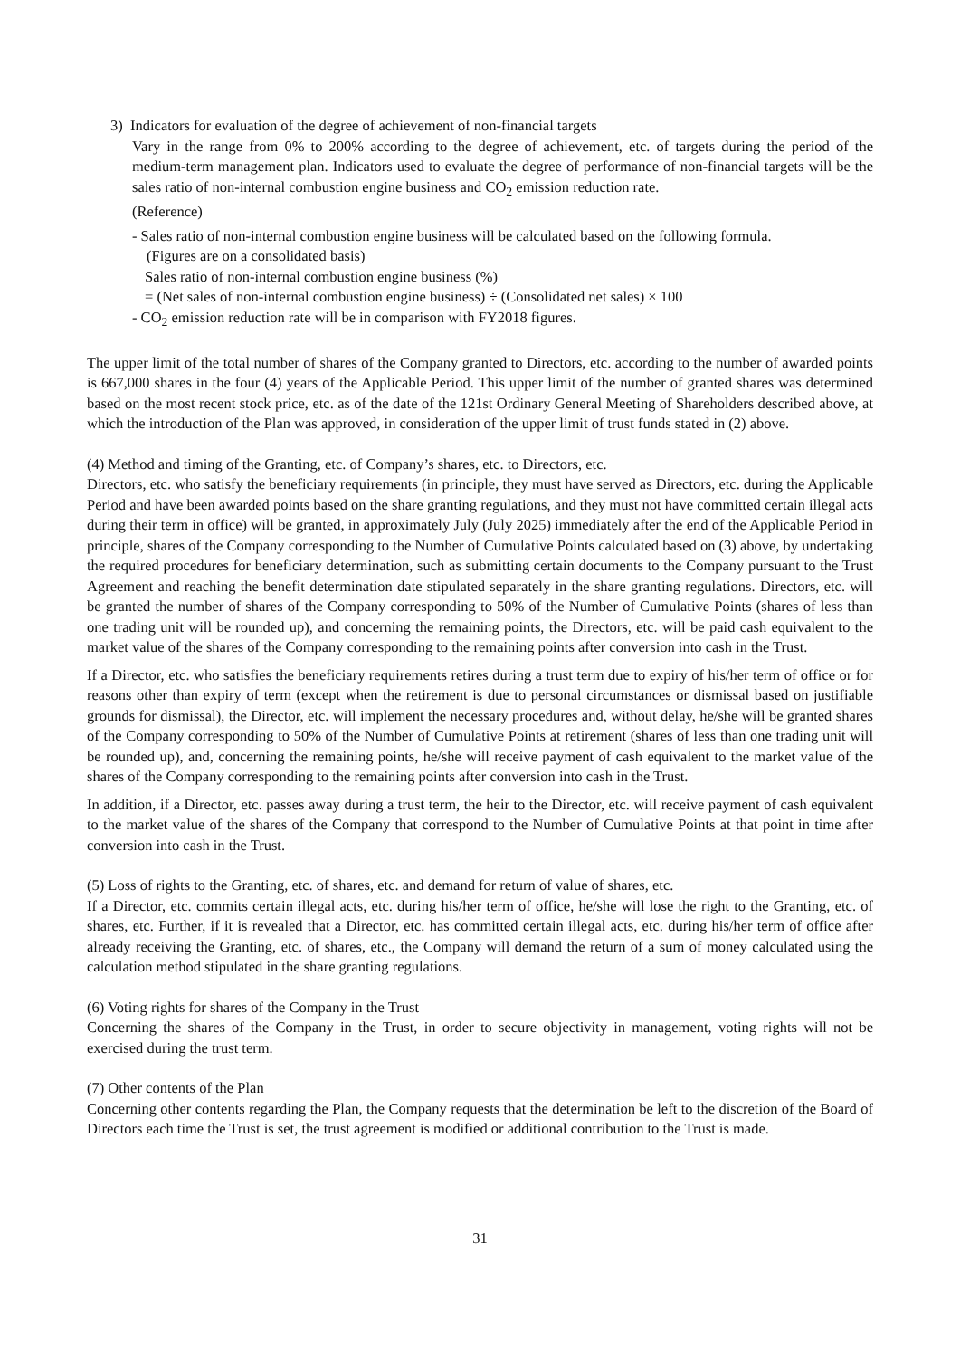3) Indicators for evaluation of the degree of achievement of non-financial targets
Vary in the range from 0% to 200% according to the degree of achievement, etc. of targets during the period of the medium-term management plan. Indicators used to evaluate the degree of performance of non-financial targets will be the sales ratio of non-internal combustion engine business and CO<sub>2</sub> emission reduction rate.
(Reference)
- Sales ratio of non-internal combustion engine business will be calculated based on the following formula.
(Figures are on a consolidated basis)
Sales ratio of non-internal combustion engine business (%)
= (Net sales of non-internal combustion engine business) ÷ (Consolidated net sales) × 100
- CO<sub>2</sub> emission reduction rate will be in comparison with FY2018 figures.
The upper limit of the total number of shares of the Company granted to Directors, etc. according to the number of awarded points is 667,000 shares in the four (4) years of the Applicable Period. This upper limit of the number of granted shares was determined based on the most recent stock price, etc. as of the date of the 121st Ordinary General Meeting of Shareholders described above, at which the introduction of the Plan was approved, in consideration of the upper limit of trust funds stated in (2) above.
(4) Method and timing of the Granting, etc. of Company’s shares, etc. to Directors, etc.
Directors, etc. who satisfy the beneficiary requirements (in principle, they must have served as Directors, etc. during the Applicable Period and have been awarded points based on the share granting regulations, and they must not have committed certain illegal acts during their term in office) will be granted, in approximately July (July 2025) immediately after the end of the Applicable Period in principle, shares of the Company corresponding to the Number of Cumulative Points calculated based on (3) above, by undertaking the required procedures for beneficiary determination, such as submitting certain documents to the Company pursuant to the Trust Agreement and reaching the benefit determination date stipulated separately in the share granting regulations. Directors, etc. will be granted the number of shares of the Company corresponding to 50% of the Number of Cumulative Points (shares of less than one trading unit will be rounded up), and concerning the remaining points, the Directors, etc. will be paid cash equivalent to the market value of the shares of the Company corresponding to the remaining points after conversion into cash in the Trust.
If a Director, etc. who satisfies the beneficiary requirements retires during a trust term due to expiry of his/her term of office or for reasons other than expiry of term (except when the retirement is due to personal circumstances or dismissal based on justifiable grounds for dismissal), the Director, etc. will implement the necessary procedures and, without delay, he/she will be granted shares of the Company corresponding to 50% of the Number of Cumulative Points at retirement (shares of less than one trading unit will be rounded up), and, concerning the remaining points, he/she will receive payment of cash equivalent to the market value of the shares of the Company corresponding to the remaining points after conversion into cash in the Trust.
In addition, if a Director, etc. passes away during a trust term, the heir to the Director, etc. will receive payment of cash equivalent to the market value of the shares of the Company that correspond to the Number of Cumulative Points at that point in time after conversion into cash in the Trust.
(5) Loss of rights to the Granting, etc. of shares, etc. and demand for return of value of shares, etc.
If a Director, etc. commits certain illegal acts, etc. during his/her term of office, he/she will lose the right to the Granting, etc. of shares, etc. Further, if it is revealed that a Director, etc. has committed certain illegal acts, etc. during his/her term of office after already receiving the Granting, etc. of shares, etc., the Company will demand the return of a sum of money calculated using the calculation method stipulated in the share granting regulations.
(6) Voting rights for shares of the Company in the Trust
Concerning the shares of the Company in the Trust, in order to secure objectivity in management, voting rights will not be exercised during the trust term.
(7) Other contents of the Plan
Concerning other contents regarding the Plan, the Company requests that the determination be left to the discretion of the Board of Directors each time the Trust is set, the trust agreement is modified or additional contribution to the Trust is made.
31